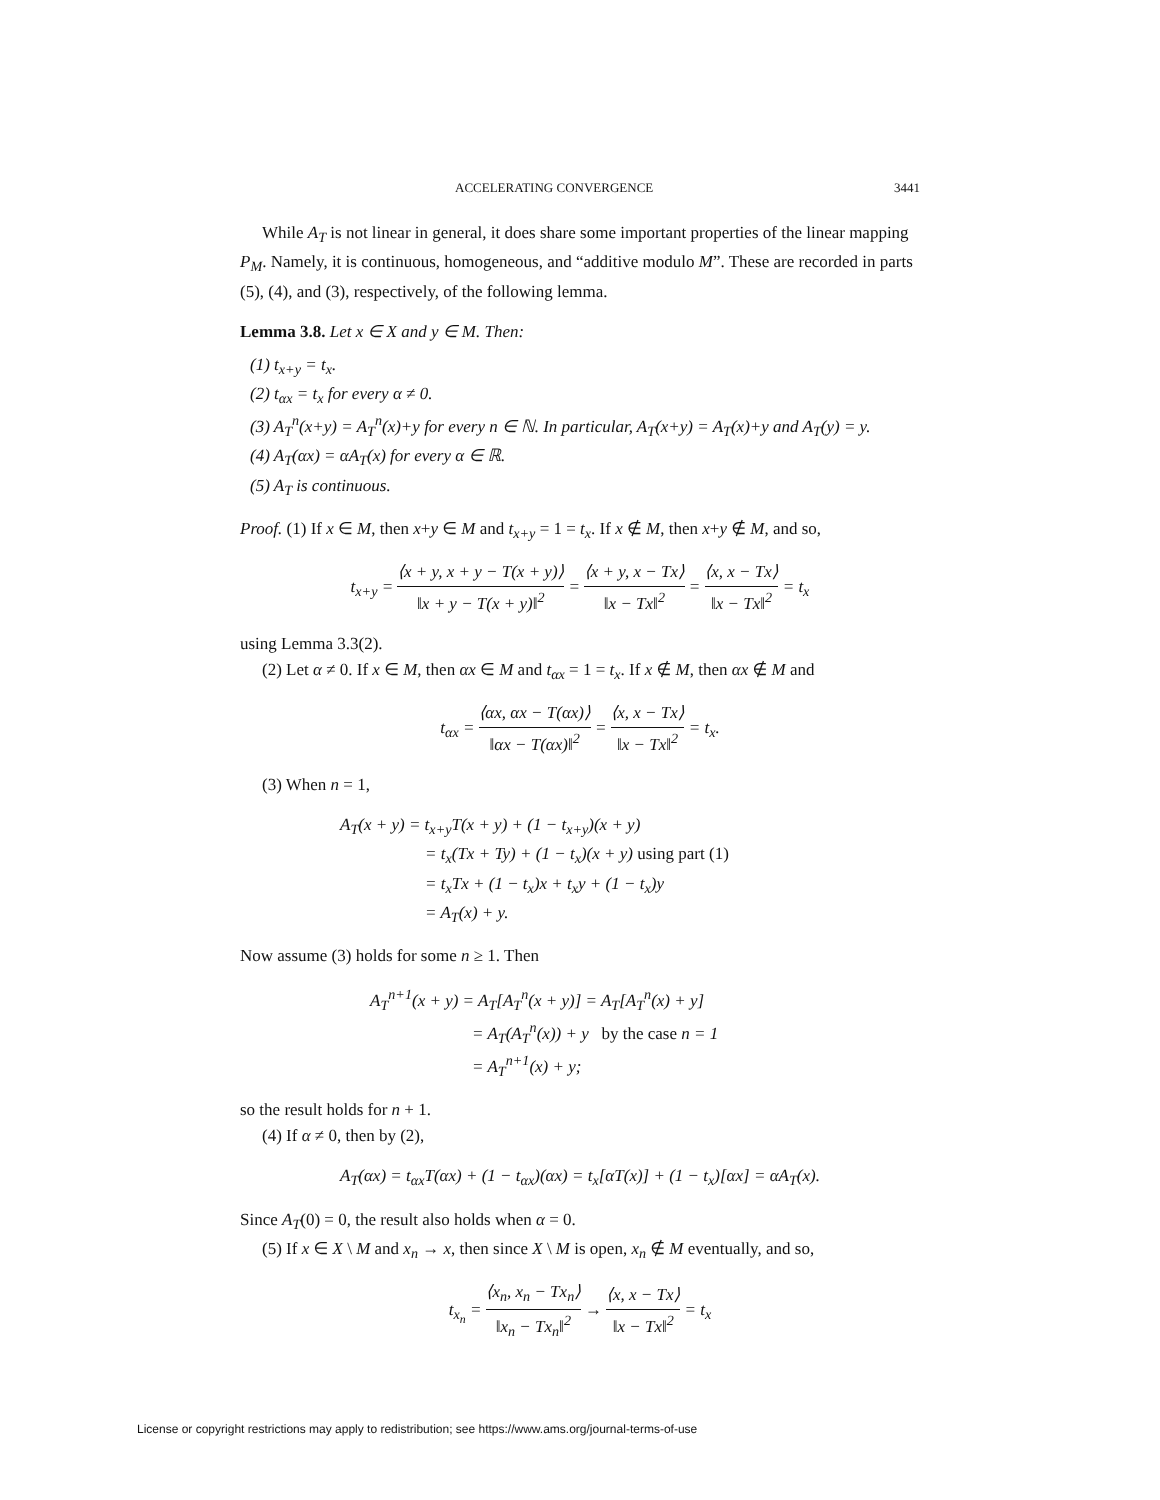ACCELERATING CONVERGENCE 3441
While A<sub>T</sub> is not linear in general, it does share some important properties of the linear mapping P<sub>M</sub>. Namely, it is continuous, homogeneous, and “additive modulo M”. These are recorded in parts (5), (4), and (3), respectively, of the following lemma.
Lemma 3.8. Let x ∈ X and y ∈ M. Then:
(1) t<sub>x+y</sub> = t<sub>x</sub>.
(2) t<sub>αx</sub> = t<sub>x</sub> for every α ≠ 0.
(3) A<sub>T</sub><sup>n</sup>(x+y) = A<sub>T</sub><sup>n</sup>(x)+y for every n ∈ ℕ. In particular, A<sub>T</sub>(x+y) = A<sub>T</sub>(x)+y and A<sub>T</sub>(y) = y.
(4) A<sub>T</sub>(αx) = αA<sub>T</sub>(x) for every α ∈ ℝ.
(5) A<sub>T</sub> is continuous.
Proof. (1) If x ∈ M, then x+y ∈ M and t<sub>x+y</sub> = 1 = t<sub>x</sub>. If x ∉ M, then x+y ∉ M, and so,
t<sub>x+y</sub> = ⟨x + y, x + y − T(x + y)⟩ ‖x + y − T(x + y)‖<sup>2</sup> = ⟨x + y, x − Tx⟩ ‖x − Tx‖<sup>2</sup> = ⟨x, x − Tx⟩ ‖x − Tx‖<sup>2</sup> = t<sub>x</sub>
using Lemma 3.3(2).
(2) Let α ≠ 0. If x ∈ M, then αx ∈ M and t<sub>αx</sub> = 1 = t<sub>x</sub>. If x ∉ M, then αx ∉ M and
t<sub>αx</sub> = ⟨αx, αx − T(αx)⟩ ‖αx − T(αx)‖<sup>2</sup> = ⟨x, x − Tx⟩ ‖x − Tx‖<sup>2</sup> = t<sub>x</sub>.
(3) When n = 1,
A<sub>T</sub>(x + y) = t<sub>x+y</sub>T(x + y) + (1 − t<sub>x+y</sub>)(x + y)
     = t<sub>x</sub>(Tx + Ty) + (1 − t<sub>x</sub>)(x + y) using part (1)
     = t<sub>x</sub>Tx + (1 − t<sub>x</sub>)x + t<sub>x</sub>y + (1 − t<sub>x</sub>)y
     = A<sub>T</sub>(x) + y.
Now assume (3) holds for some n ≥ 1. Then
A<sub>T</sub><sup>n+1</sup>(x + y) = A<sub>T</sub>[A<sub>T</sub><sup>n</sup>(x + y)] = A<sub>T</sub>[A<sub>T</sub><sup>n</sup>(x) + y]
      = A<sub>T</sub>(A<sub>T</sub><sup>n</sup>(x)) + y by the case n = 1
      = A<sub>T</sub><sup>n+1</sup>(x) + y;
so the result holds for n + 1.
(4) If α ≠ 0, then by (2),
A<sub>T</sub>(αx) = t<sub>αx</sub>T(αx) + (1 − t<sub>αx</sub>)(αx) = t<sub>x</sub>[αT(x)] + (1 − t<sub>x</sub>)[αx] = αA<sub>T</sub>(x).
Since A<sub>T</sub>(0) = 0, the result also holds when α = 0.
(5) If x ∈ X \ M and x<sub>n</sub> → x, then since X \ M is open, x<sub>n</sub> ∉ M eventually, and so,
t<sub>x<sub>n</sub></sub> = ⟨x<sub>n</sub>, x<sub>n</sub> − Tx<sub>n</sub>⟩ ‖x<sub>n</sub> − Tx<sub>n</sub>‖<sup>2</sup> → ⟨x, x − Tx⟩ ‖x − Tx‖<sup>2</sup> = t<sub>x</sub>
License or copyright restrictions may apply to redistribution; see https://www.ams.org/journal-terms-of-use